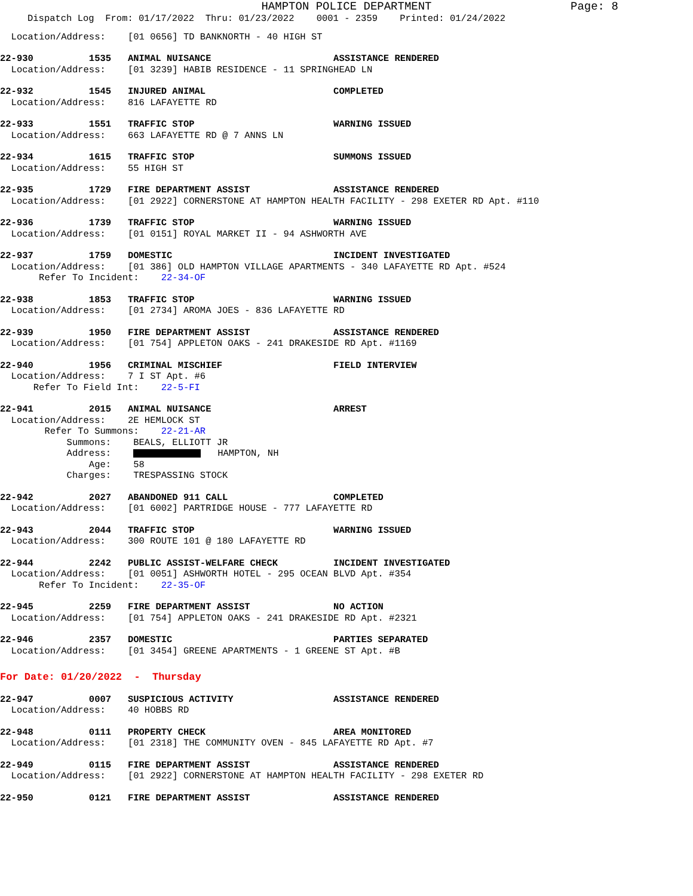HAMPTON POLICE DEPARTMENT
Page: 8
Dispatch Log From: 01/17/2022 Thru: 01/23/2022 0001 - 2359 Printed: 01/24/2022
Location/Address: [01 0656] TD BANKNORTH - 40 HIGH ST
22-930 1535 ANIMAL NUISANCE ASSISTANCE RENDERED
Location/Address: [01 3239] HABIB RESIDENCE - 11 SPRINGHEAD LN
22-932 1545 INJURED ANIMAL COMPLETED
Location/Address: 816 LAFAYETTE RD
22-933 1551 TRAFFIC STOP WARNING ISSUED
Location/Address: 663 LAFAYETTE RD @ 7 ANNS LN
22-934 1615 TRAFFIC STOP SUMMONS ISSUED
Location/Address: 55 HIGH ST
22-935 1729 FIRE DEPARTMENT ASSIST ASSISTANCE RENDERED
Location/Address: [01 2922] CORNERSTONE AT HAMPTON HEALTH FACILITY - 298 EXETER RD Apt. #110
22-936 1739 TRAFFIC STOP WARNING ISSUED
Location/Address: [01 0151] ROYAL MARKET II - 94 ASHWORTH AVE
22-937 1759 DOMESTIC INCIDENT INVESTIGATED
Location/Address: [01 386] OLD HAMPTON VILLAGE APARTMENTS - 340 LAFAYETTE RD Apt. #524
Refer To Incident: 22-34-OF
22-938 1853 TRAFFIC STOP WARNING ISSUED
Location/Address: [01 2734] AROMA JOES - 836 LAFAYETTE RD
22-939 1950 FIRE DEPARTMENT ASSIST ASSISTANCE RENDERED
Location/Address: [01 754] APPLETON OAKS - 241 DRAKESIDE RD Apt. #1169
22-940 1956 CRIMINAL MISCHIEF FIELD INTERVIEW
Location/Address: 7 I ST Apt. #6
Refer To Field Int: 22-5-FI
22-941 2015 ANIMAL NUISANCE ARREST
Location/Address: 2E HEMLOCK ST
Refer To Summons: 22-21-AR
Summons: BEALS, ELLIOTT JR
Address: HAMPTON, NH
Age: 58
Charges: TRESPASSING STOCK
22-942 2027 ABANDONED 911 CALL COMPLETED
Location/Address: [01 6002] PARTRIDGE HOUSE - 777 LAFAYETTE RD
22-943 2044 TRAFFIC STOP WARNING ISSUED
Location/Address: 300 ROUTE 101 @ 180 LAFAYETTE RD
22-944 2242 PUBLIC ASSIST-WELFARE CHECK INCIDENT INVESTIGATED
Location/Address: [01 0051] ASHWORTH HOTEL - 295 OCEAN BLVD Apt. #354
Refer To Incident: 22-35-OF
22-945 2259 FIRE DEPARTMENT ASSIST NO ACTION
Location/Address: [01 754] APPLETON OAKS - 241 DRAKESIDE RD Apt. #2321
22-946 2357 DOMESTIC PARTIES SEPARATED
Location/Address: [01 3454] GREENE APARTMENTS - 1 GREENE ST Apt. #B
For Date: 01/20/2022 - Thursday
22-947 0007 SUSPICIOUS ACTIVITY ASSISTANCE RENDERED
Location/Address: 40 HOBBS RD
22-948 0111 PROPERTY CHECK AREA MONITORED
Location/Address: [01 2318] THE COMMUNITY OVEN - 845 LAFAYETTE RD Apt. #7
22-949 0115 FIRE DEPARTMENT ASSIST ASSISTANCE RENDERED
Location/Address: [01 2922] CORNERSTONE AT HAMPTON HEALTH FACILITY - 298 EXETER RD
22-950 0121 FIRE DEPARTMENT ASSIST ASSISTANCE RENDERED